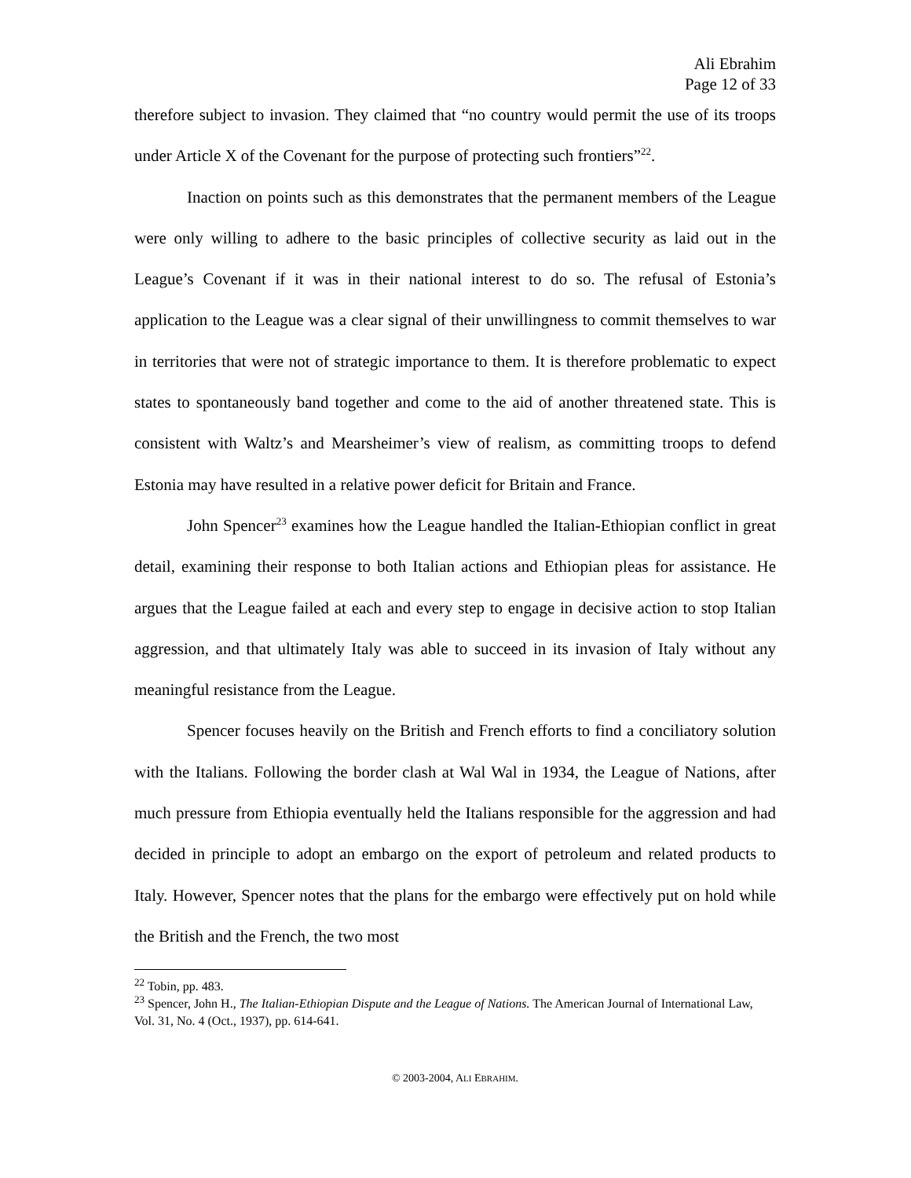Ali Ebrahim
Page 12 of 33
therefore subject to invasion. They claimed that “no country would permit the use of its troops under Article X of the Covenant for the purpose of protecting such frontiers”<sup>22</sup>.
Inaction on points such as this demonstrates that the permanent members of the League were only willing to adhere to the basic principles of collective security as laid out in the League’s Covenant if it was in their national interest to do so. The refusal of Estonia’s application to the League was a clear signal of their unwillingness to commit themselves to war in territories that were not of strategic importance to them. It is therefore problematic to expect states to spontaneously band together and come to the aid of another threatened state. This is consistent with Waltz’s and Mearsheimer’s view of realism, as committing troops to defend Estonia may have resulted in a relative power deficit for Britain and France.
John Spencer<sup>23</sup> examines how the League handled the Italian-Ethiopian conflict in great detail, examining their response to both Italian actions and Ethiopian pleas for assistance. He argues that the League failed at each and every step to engage in decisive action to stop Italian aggression, and that ultimately Italy was able to succeed in its invasion of Italy without any meaningful resistance from the League.
Spencer focuses heavily on the British and French efforts to find a conciliatory solution with the Italians. Following the border clash at Wal Wal in 1934, the League of Nations, after much pressure from Ethiopia eventually held the Italians responsible for the aggression and had decided in principle to adopt an embargo on the export of petroleum and related products to Italy. However, Spencer notes that the plans for the embargo were effectively put on hold while the British and the French, the two most
<sup>22</sup> Tobin, pp. 483.
<sup>23</sup> Spencer, John H., The Italian-Ethiopian Dispute and the League of Nations. The American Journal of International Law, Vol. 31, No. 4 (Oct., 1937), pp. 614-641.
© 2003-2004, ALI EBRAHIM.